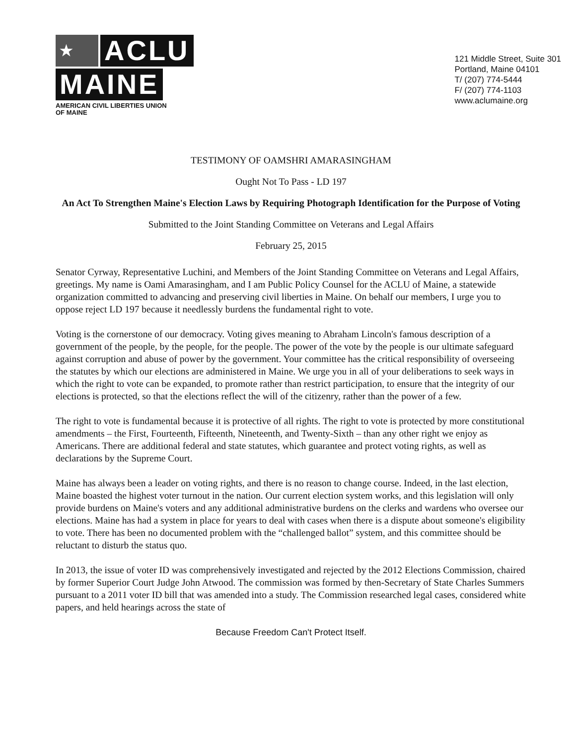★
ACLU
MAINE
AMERICAN CIVIL LIBERTIES UNION
OF MAINE
121 Middle Street, Suite 301
Portland, Maine 04101
T/ (207) 774-5444
F/ (207) 774-1103
www.aclumaine.org
TESTIMONY OF OAMSHRI AMARASINGHAM
Ought Not To Pass - LD 197
An Act To Strengthen Maine's Election Laws by Requiring Photograph Identification for the Purpose of Voting
Submitted to the Joint Standing Committee on Veterans and Legal Affairs
February 25, 2015
Senator Cyrway, Representative Luchini, and Members of the Joint Standing Committee on Veterans and Legal Affairs, greetings. My name is Oami Amarasingham, and I am Public Policy Counsel for the ACLU of Maine, a statewide organization committed to advancing and preserving civil liberties in Maine. On behalf our members, I urge you to oppose reject LD 197 because it needlessly burdens the fundamental right to vote.
Voting is the cornerstone of our democracy. Voting gives meaning to Abraham Lincoln's famous description of a government of the people, by the people, for the people. The power of the vote by the people is our ultimate safeguard against corruption and abuse of power by the government. Your committee has the critical responsibility of overseeing the statutes by which our elections are administered in Maine. We urge you in all of your deliberations to seek ways in which the right to vote can be expanded, to promote rather than restrict participation, to ensure that the integrity of our elections is protected, so that the elections reflect the will of the citizenry, rather than the power of a few.
The right to vote is fundamental because it is protective of all rights. The right to vote is protected by more constitutional amendments – the First, Fourteenth, Fifteenth, Nineteenth, and Twenty-Sixth – than any other right we enjoy as Americans. There are additional federal and state statutes, which guarantee and protect voting rights, as well as declarations by the Supreme Court.
Maine has always been a leader on voting rights, and there is no reason to change course. Indeed, in the last election, Maine boasted the highest voter turnout in the nation. Our current election system works, and this legislation will only provide burdens on Maine's voters and any additional administrative burdens on the clerks and wardens who oversee our elections. Maine has had a system in place for years to deal with cases when there is a dispute about someone's eligibility to vote. There has been no documented problem with the “challenged ballot” system, and this committee should be reluctant to disturb the status quo.
In 2013, the issue of voter ID was comprehensively investigated and rejected by the 2012 Elections Commission, chaired by former Superior Court Judge John Atwood. The commission was formed by then-Secretary of State Charles Summers pursuant to a 2011 voter ID bill that was amended into a study. The Commission researched legal cases, considered white papers, and held hearings across the state of
Because Freedom Can't Protect Itself.